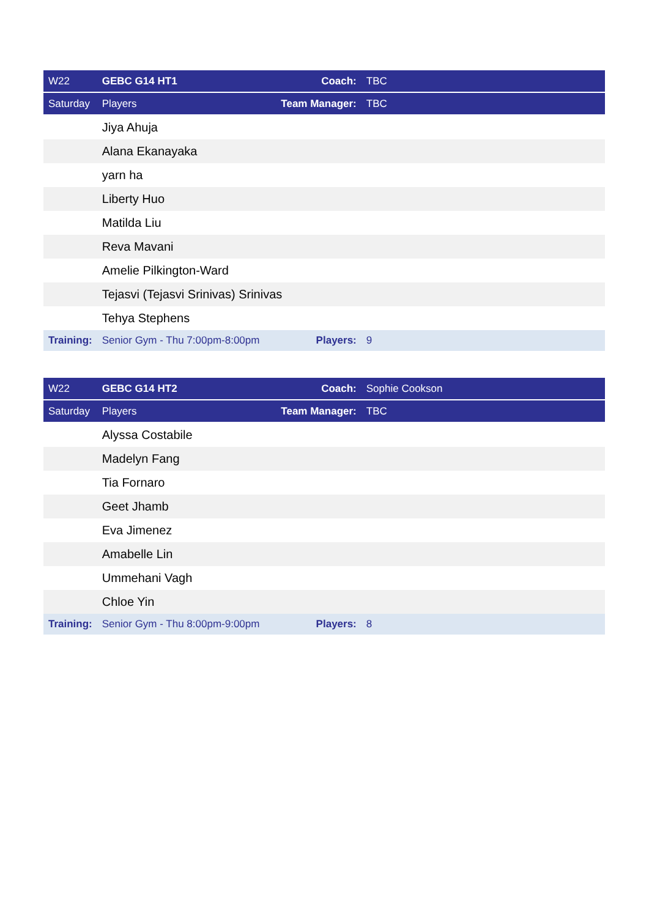| W22 | GEBC G14 HT1 | Coach: | TBC |
| --- | --- | --- | --- |
| Saturday | Players | Team Manager: | TBC |
| | Jiya Ahuja | | |
| | Alana Ekanayaka | | |
| | yarn ha | | |
| | Liberty Huo | | |
| | Matilda Liu | | |
| | Reva Mavani | | |
| | Amelie Pilkington-Ward | | |
| | Tejasvi (Tejasvi Srinivas) Srinivas | | |
| | Tehya Stephens | | |
| Training: | Senior Gym - Thu 7:00pm-8:00pm | Players: | 9 |
| W22 | GEBC G14 HT2 | Coach: | Sophie Cookson |
| --- | --- | --- | --- |
| Saturday | Players | Team Manager: | TBC |
| | Alyssa Costabile | | |
| | Madelyn Fang | | |
| | Tia Fornaro | | |
| | Geet Jhamb | | |
| | Eva Jimenez | | |
| | Amabelle Lin | | |
| | Ummehani Vagh | | |
| | Chloe Yin | | |
| Training: | Senior Gym - Thu 8:00pm-9:00pm | Players: | 8 |